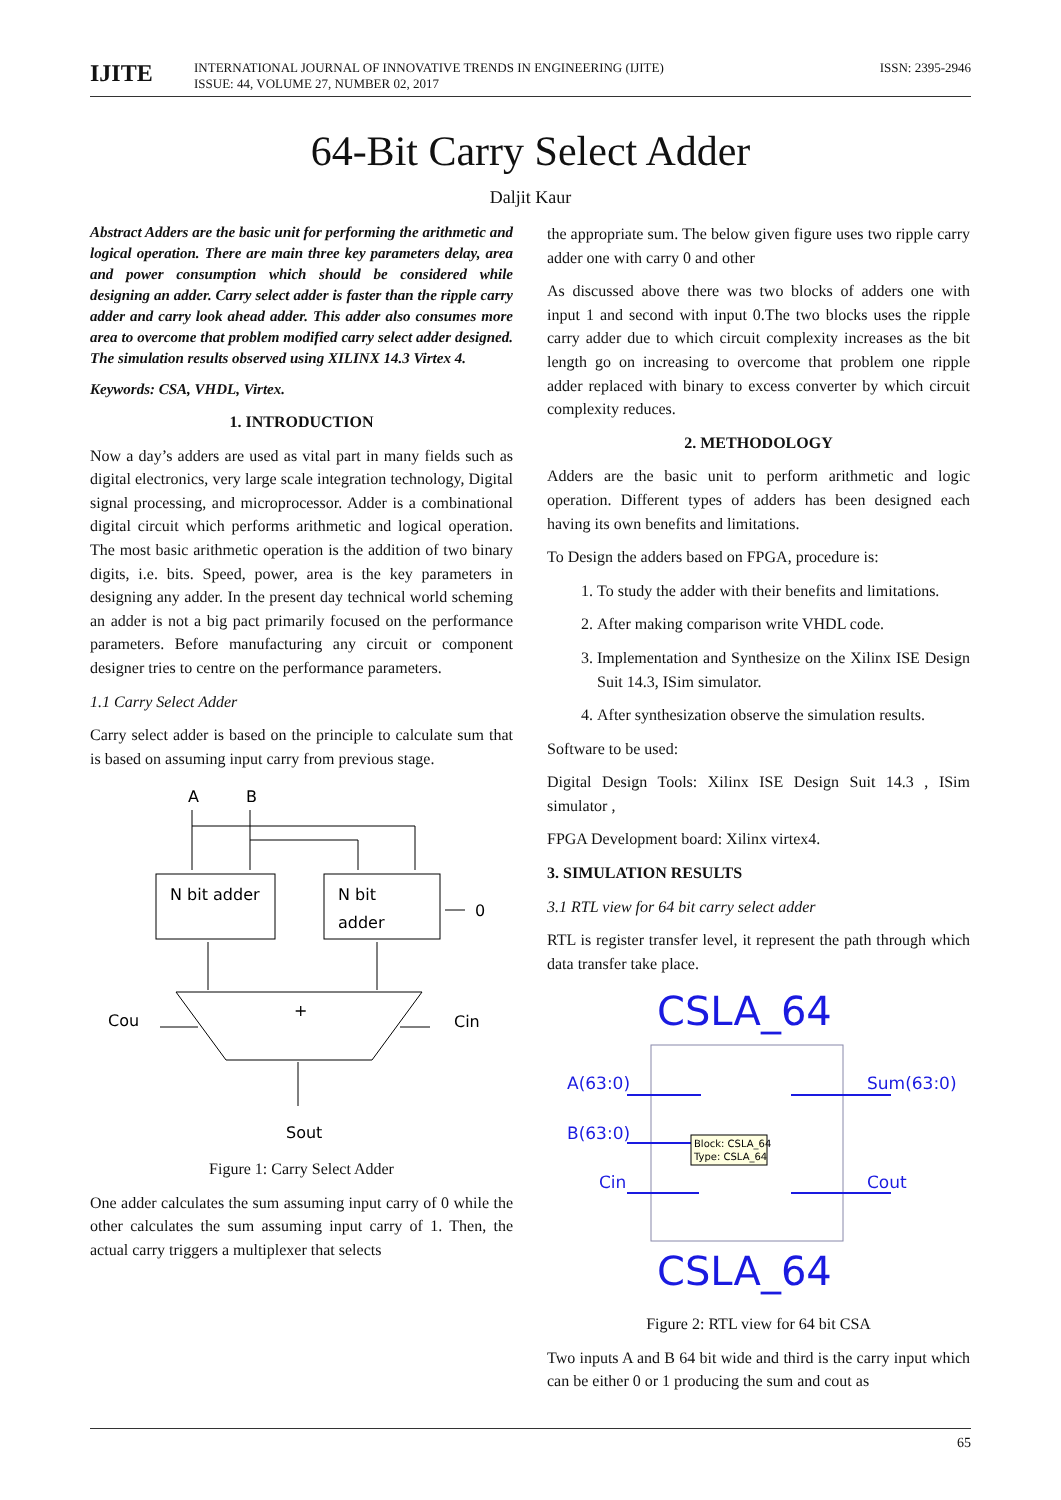IJITE
INTERNATIONAL JOURNAL OF INNOVATIVE TRENDS IN ENGINEERING (IJITE)
ISSUE: 44, VOLUME 27, NUMBER 02, 2017
ISSN: 2395-2946
64-Bit Carry Select Adder
Daljit Kaur
Abstract Adders are the basic unit for performing the arithmetic and logical operation. There are main three key parameters delay, area and power consumption which should be considered while designing an adder. Carry select adder is faster than the ripple carry adder and carry look ahead adder. This adder also consumes more area to overcome that problem modified carry select adder designed. The simulation results observed using XILINX 14.3 Virtex 4.
Keywords: CSA, VHDL, Virtex.
1. INTRODUCTION
Now a day’s adders are used as vital part in many fields such as digital electronics, very large scale integration technology, Digital signal processing, and microprocessor. Adder is a combinational digital circuit which performs arithmetic and logical operation. The most basic arithmetic operation is the addition of two binary digits, i.e. bits. Speed, power, area is the key parameters in designing any adder. In the present day technical world scheming an adder is not a big pact primarily focused on the performance parameters. Before manufacturing any circuit or component designer tries to centre on the performance parameters.
1.1 Carry Select Adder
Carry select adder is based on the principle to calculate sum that is based on assuming input carry from previous stage.
A
B
N bit adder
N bit
adder
0
+
Cou
Cin
Sout
Figure 1: Carry Select Adder
One adder calculates the sum assuming input carry of 0 while the other calculates the sum assuming input carry of 1. Then, the actual carry triggers a multiplexer that selects
the appropriate sum. The below given figure uses two ripple carry adder one with carry 0 and other
As discussed above there was two blocks of adders one with input 1 and second with input 0.The two blocks uses the ripple carry adder due to which circuit complexity increases as the bit length go on increasing to overcome that problem one ripple adder replaced with binary to excess converter by which circuit complexity reduces.
2. METHODOLOGY
Adders are the basic unit to perform arithmetic and logic operation. Different types of adders has been designed each having its own benefits and limitations.
To Design the adders based on FPGA, procedure is:
1. To study the adder with their benefits and limitations.
2. After making comparison write VHDL code.
3. Implementation and Synthesize on the Xilinx ISE Design Suit 14.3, ISim simulator.
4. After synthesization observe the simulation results.
Software to be used:
Digital Design Tools: Xilinx ISE Design Suit 14.3 , ISim simulator ,
FPGA Development board: Xilinx virtex4.
3. SIMULATION RESULTS
3.1 RTL view for 64 bit carry select adder
RTL is register transfer level, it represent the path through which data transfer take place.
CSLA_64
A(63:0)
Sum(63:0)
B(63:0)
Cin
Cout
Block: CSLA_64
Type: CSLA_64
CSLA_64
Figure 2: RTL view for 64 bit CSA
Two inputs A and B 64 bit wide and third is the carry input which can be either 0 or 1 producing the sum and cout as
65